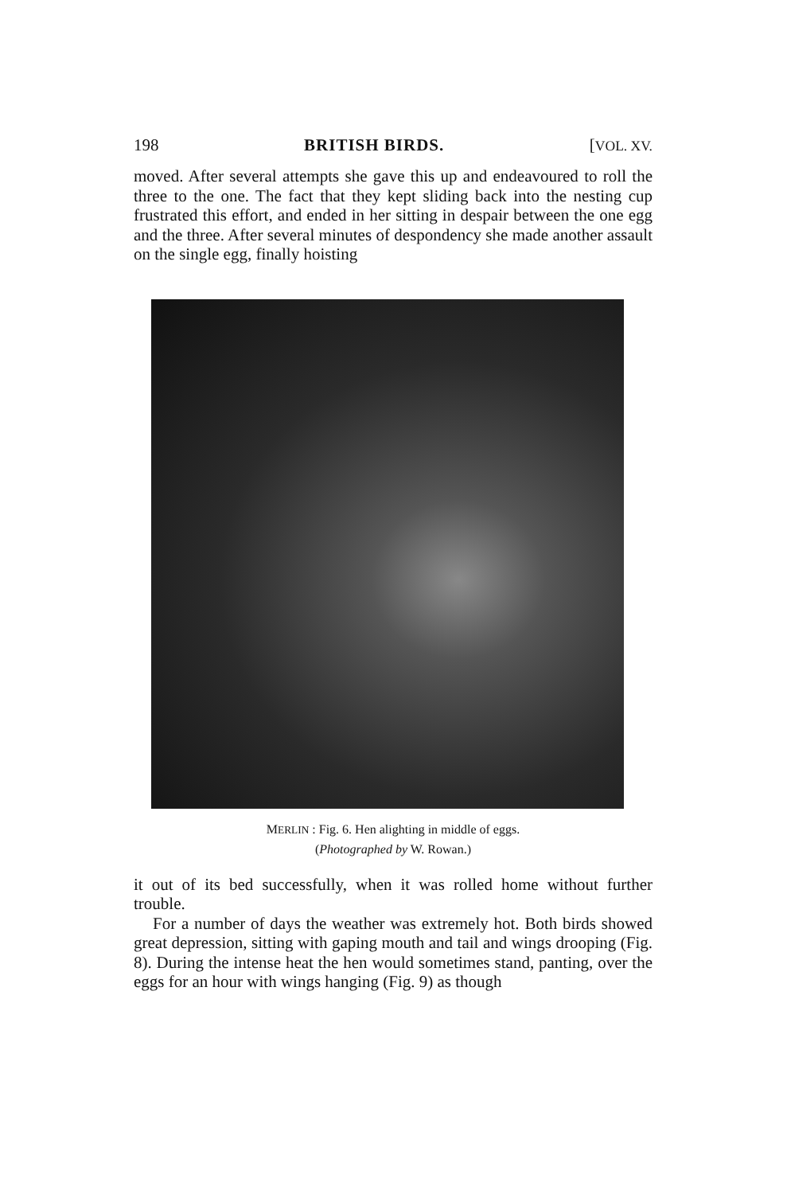198 BRITISH BIRDS. [VOL. XV.
moved. After several attempts she gave this up and endeavoured to roll the three to the one. The fact that they kept sliding back into the nesting cup frustrated this effort, and ended in her sitting in despair between the one egg and the three. After several minutes of despondency she made another assault on the single egg, finally hoisting
MERLIN : Fig. 6. Hen alighting in middle of eggs.
(Photographed by W. Rowan.)
it out of its bed successfully, when it was rolled home without further trouble.
For a number of days the weather was extremely hot. Both birds showed great depression, sitting with gaping mouth and tail and wings drooping (Fig. 8). During the intense heat the hen would sometimes stand, panting, over the eggs for an hour with wings hanging (Fig. 9) as though